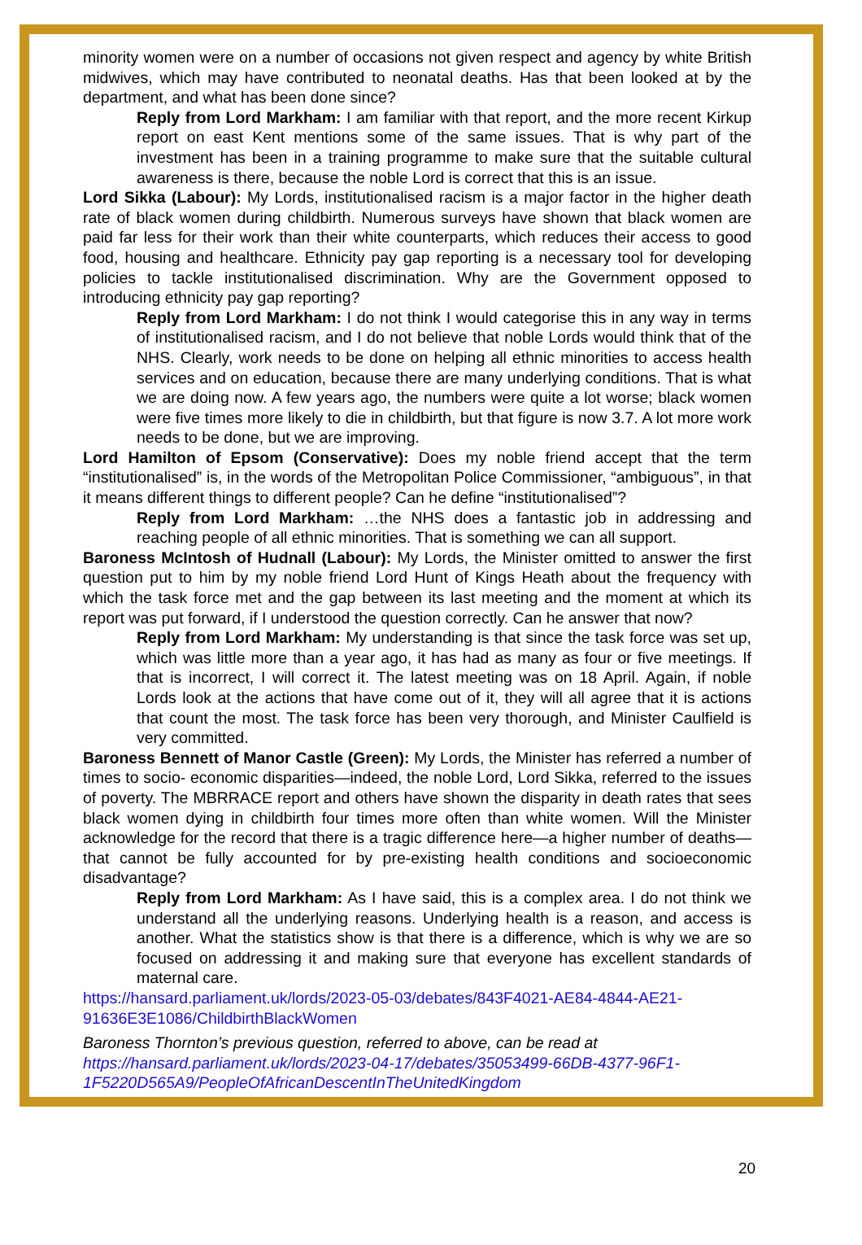minority women were on a number of occasions not given respect and agency by white British midwives, which may have contributed to neonatal deaths. Has that been looked at by the department, and what has been done since?
Reply from Lord Markham: I am familiar with that report, and the more recent Kirkup report on east Kent mentions some of the same issues. That is why part of the investment has been in a training programme to make sure that the suitable cultural awareness is there, because the noble Lord is correct that this is an issue.
Lord Sikka (Labour): My Lords, institutionalised racism is a major factor in the higher death rate of black women during childbirth. Numerous surveys have shown that black women are paid far less for their work than their white counterparts, which reduces their access to good food, housing and healthcare. Ethnicity pay gap reporting is a necessary tool for developing policies to tackle institutionalised discrimination. Why are the Government opposed to introducing ethnicity pay gap reporting?
Reply from Lord Markham: I do not think I would categorise this in any way in terms of institutionalised racism, and I do not believe that noble Lords would think that of the NHS. Clearly, work needs to be done on helping all ethnic minorities to access health services and on education, because there are many underlying conditions. That is what we are doing now. A few years ago, the numbers were quite a lot worse; black women were five times more likely to die in childbirth, but that figure is now 3.7. A lot more work needs to be done, but we are improving.
Lord Hamilton of Epsom (Conservative): Does my noble friend accept that the term “institutionalised” is, in the words of the Metropolitan Police Commissioner, “ambiguous”, in that it means different things to different people? Can he define “institutionalised”?
Reply from Lord Markham: …the NHS does a fantastic job in addressing and reaching people of all ethnic minorities. That is something we can all support.
Baroness McIntosh of Hudnall (Labour): My Lords, the Minister omitted to answer the first question put to him by my noble friend Lord Hunt of Kings Heath about the frequency with which the task force met and the gap between its last meeting and the moment at which its report was put forward, if I understood the question correctly. Can he answer that now?
Reply from Lord Markham: My understanding is that since the task force was set up, which was little more than a year ago, it has had as many as four or five meetings. If that is incorrect, I will correct it. The latest meeting was on 18 April. Again, if noble Lords look at the actions that have come out of it, they will all agree that it is actions that count the most. The task force has been very thorough, and Minister Caulfield is very committed.
Baroness Bennett of Manor Castle (Green): My Lords, the Minister has referred a number of times to socio- economic disparities—indeed, the noble Lord, Lord Sikka, referred to the issues of poverty. The MBRRACE report and others have shown the disparity in death rates that sees black women dying in childbirth four times more often than white women. Will the Minister acknowledge for the record that there is a tragic difference here—a higher number of deaths—that cannot be fully accounted for by pre-existing health conditions and socioeconomic disadvantage?
Reply from Lord Markham: As I have said, this is a complex area. I do not think we understand all the underlying reasons. Underlying health is a reason, and access is another. What the statistics show is that there is a difference, which is why we are so focused on addressing it and making sure that everyone has excellent standards of maternal care.
https://hansard.parliament.uk/lords/2023-05-03/debates/843F4021-AE84-4844-AE21-91636E3E1086/ChildbirthBlackWomen
Baroness Thornton’s previous question, referred to above, can be read at https://hansard.parliament.uk/lords/2023-04-17/debates/35053499-66DB-4377-96F1-1F5220D565A9/PeopleOfAfricanDescentInTheUnitedKingdom
20